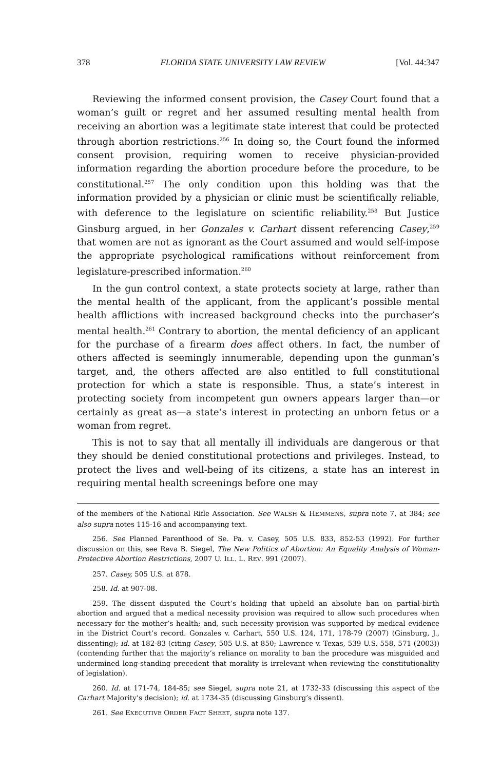378 FLORIDA STATE UNIVERSITY LAW REVIEW [Vol. 44:347
Reviewing the informed consent provision, the Casey Court found that a woman’s guilt or regret and her assumed resulting mental health from receiving an abortion was a legitimate state interest that could be protected through abortion restrictions.<sup>256</sup> In doing so, the Court found the informed consent provision, requiring women to receive physician-provided information regarding the abortion procedure before the procedure, to be constitutional.<sup>257</sup> The only condition upon this holding was that the information provided by a physician or clinic must be scientifically reliable, with deference to the legislature on scientific reliability.<sup>258</sup> But Justice Ginsburg argued, in her Gonzales v. Carhart dissent referencing Casey,<sup>259</sup> that women are not as ignorant as the Court assumed and would self-impose the appropriate psychological ramifications without reinforcement from legislature-prescribed information.<sup>260</sup>
In the gun control context, a state protects society at large, rather than the mental health of the applicant, from the applicant’s possible mental health afflictions with increased background checks into the purchaser’s mental health.<sup>261</sup> Contrary to abortion, the mental deficiency of an applicant for the purchase of a firearm does affect others. In fact, the number of others affected is seemingly innumerable, depending upon the gunman’s target, and, the others affected are also entitled to full constitutional protection for which a state is responsible. Thus, a state’s interest in protecting society from incompetent gun owners appears larger than—or certainly as great as—a state’s interest in protecting an unborn fetus or a woman from regret.
This is not to say that all mentally ill individuals are dangerous or that they should be denied constitutional protections and privileges. Instead, to protect the lives and well-being of its citizens, a state has an interest in requiring mental health screenings before one may
of the members of the National Rifle Association. See WALSH & HEMMENS, supra note 7, at 384; see also supra notes 115-16 and accompanying text.
256. See Planned Parenthood of Se. Pa. v. Casey, 505 U.S. 833, 852-53 (1992). For further discussion on this, see Reva B. Siegel, The New Politics of Abortion: An Equality Analysis of Woman-Protective Abortion Restrictions, 2007 U. ILL. L. REV. 991 (2007).
257. Casey, 505 U.S. at 878.
258. Id. at 907-08.
259. The dissent disputed the Court’s holding that upheld an absolute ban on partial-birth abortion and argued that a medical necessity provision was required to allow such procedures when necessary for the mother’s health; and, such necessity provision was supported by medical evidence in the District Court’s record. Gonzales v. Carhart, 550 U.S. 124, 171, 178-79 (2007) (Ginsburg, J., dissenting); id. at 182-83 (citing Casey, 505 U.S. at 850; Lawrence v. Texas, 539 U.S. 558, 571 (2003)) (contending further that the majority’s reliance on morality to ban the procedure was misguided and undermined long-standing precedent that morality is irrelevant when reviewing the constitutionality of legislation).
260. Id. at 171-74, 184-85; see Siegel, supra note 21, at 1732-33 (discussing this aspect of the Carhart Majority’s decision); id. at 1734-35 (discussing Ginsburg’s dissent).
261. See EXECUTIVE ORDER FACT SHEET, supra note 137.